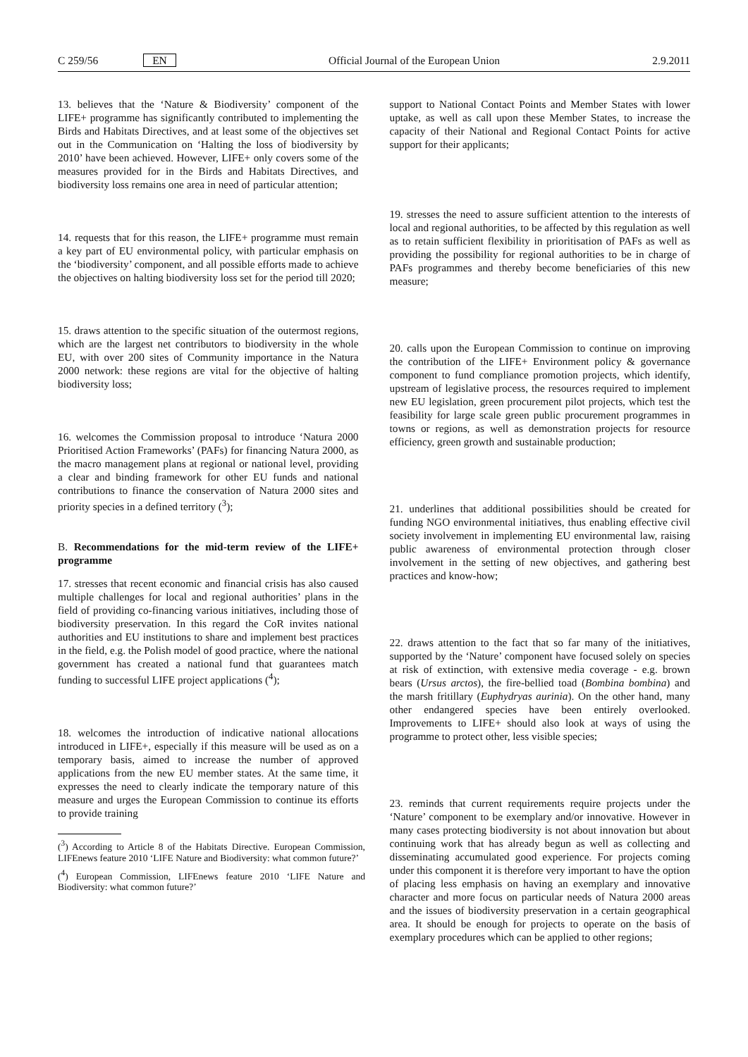C 259/56 EN Official Journal of the European Union 2.9.2011
13. believes that the ‘Nature & Biodiversity’ component of the LIFE+ programme has significantly contributed to implementing the Birds and Habitats Directives, and at least some of the objectives set out in the Communication on ‘Halting the loss of biodiversity by 2010’ have been achieved. However, LIFE+ only covers some of the measures provided for in the Birds and Habitats Directives, and biodiversity loss remains one area in need of particular attention;
14. requests that for this reason, the LIFE+ programme must remain a key part of EU environmental policy, with particular emphasis on the ‘biodiversity’ component, and all possible efforts made to achieve the objectives on halting biodiversity loss set for the period till 2020;
15. draws attention to the specific situation of the outermost regions, which are the largest net contributors to biodiversity in the whole EU, with over 200 sites of Community importance in the Natura 2000 network: these regions are vital for the objective of halting biodiversity loss;
16. welcomes the Commission proposal to introduce ‘Natura 2000 Prioritised Action Frameworks’ (PAFs) for financing Natura 2000, as the macro management plans at regional or national level, providing a clear and binding framework for other EU funds and national contributions to finance the conservation of Natura 2000 sites and priority species in a defined territory (<sup>3</sup>);
B. Recommendations for the mid-term review of the LIFE+ programme
17. stresses that recent economic and financial crisis has also caused multiple challenges for local and regional authorities’ plans in the field of providing co-financing various initiatives, including those of biodiversity preservation. In this regard the CoR invites national authorities and EU institutions to share and implement best practices in the field, e.g. the Polish model of good practice, where the national government has created a national fund that guarantees match funding to successful LIFE project applications (<sup>4</sup>);
18. welcomes the introduction of indicative national allocations introduced in LIFE+, especially if this measure will be used as on a temporary basis, aimed to increase the number of approved applications from the new EU member states. At the same time, it expresses the need to clearly indicate the temporary nature of this measure and urges the European Commission to continue its efforts to provide training
(<sup>3</sup>) According to Article 8 of the Habitats Directive. European Commission, LIFEnews feature 2010 ‘LIFE Nature and Biodiversity: what common future?’
(<sup>4</sup>) European Commission, LIFEnews feature 2010 ‘LIFE Nature and Biodiversity: what common future?’
support to National Contact Points and Member States with lower uptake, as well as call upon these Member States, to increase the capacity of their National and Regional Contact Points for active support for their applicants;
19. stresses the need to assure sufficient attention to the interests of local and regional authorities, to be affected by this regulation as well as to retain sufficient flexibility in prioritisation of PAFs as well as providing the possibility for regional authorities to be in charge of PAFs programmes and thereby become beneficiaries of this new measure;
20. calls upon the European Commission to continue on improving the contribution of the LIFE+ Environment policy & governance component to fund compliance promotion projects, which identify, upstream of legislative process, the resources required to implement new EU legislation, green procurement pilot projects, which test the feasibility for large scale green public procurement programmes in towns or regions, as well as demonstration projects for resource efficiency, green growth and sustainable production;
21. underlines that additional possibilities should be created for funding NGO environmental initiatives, thus enabling effective civil society involvement in implementing EU environmental law, raising public awareness of environmental protection through closer involvement in the setting of new objectives, and gathering best practices and know-how;
22. draws attention to the fact that so far many of the initiatives, supported by the ‘Nature’ component have focused solely on species at risk of extinction, with extensive media coverage - e.g. brown bears (Ursus arctos), the fire-bellied toad (Bombina bombina) and the marsh fritillary (Euphydryas aurinia). On the other hand, many other endangered species have been entirely overlooked. Improvements to LIFE+ should also look at ways of using the programme to protect other, less visible species;
23. reminds that current requirements require projects under the ‘Nature’ component to be exemplary and/or innovative. However in many cases protecting biodiversity is not about innovation but about continuing work that has already begun as well as collecting and disseminating accumulated good experience. For projects coming under this component it is therefore very important to have the option of placing less emphasis on having an exemplary and innovative character and more focus on particular needs of Natura 2000 areas and the issues of biodiversity preservation in a certain geographical area. It should be enough for projects to operate on the basis of exemplary procedures which can be applied to other regions;